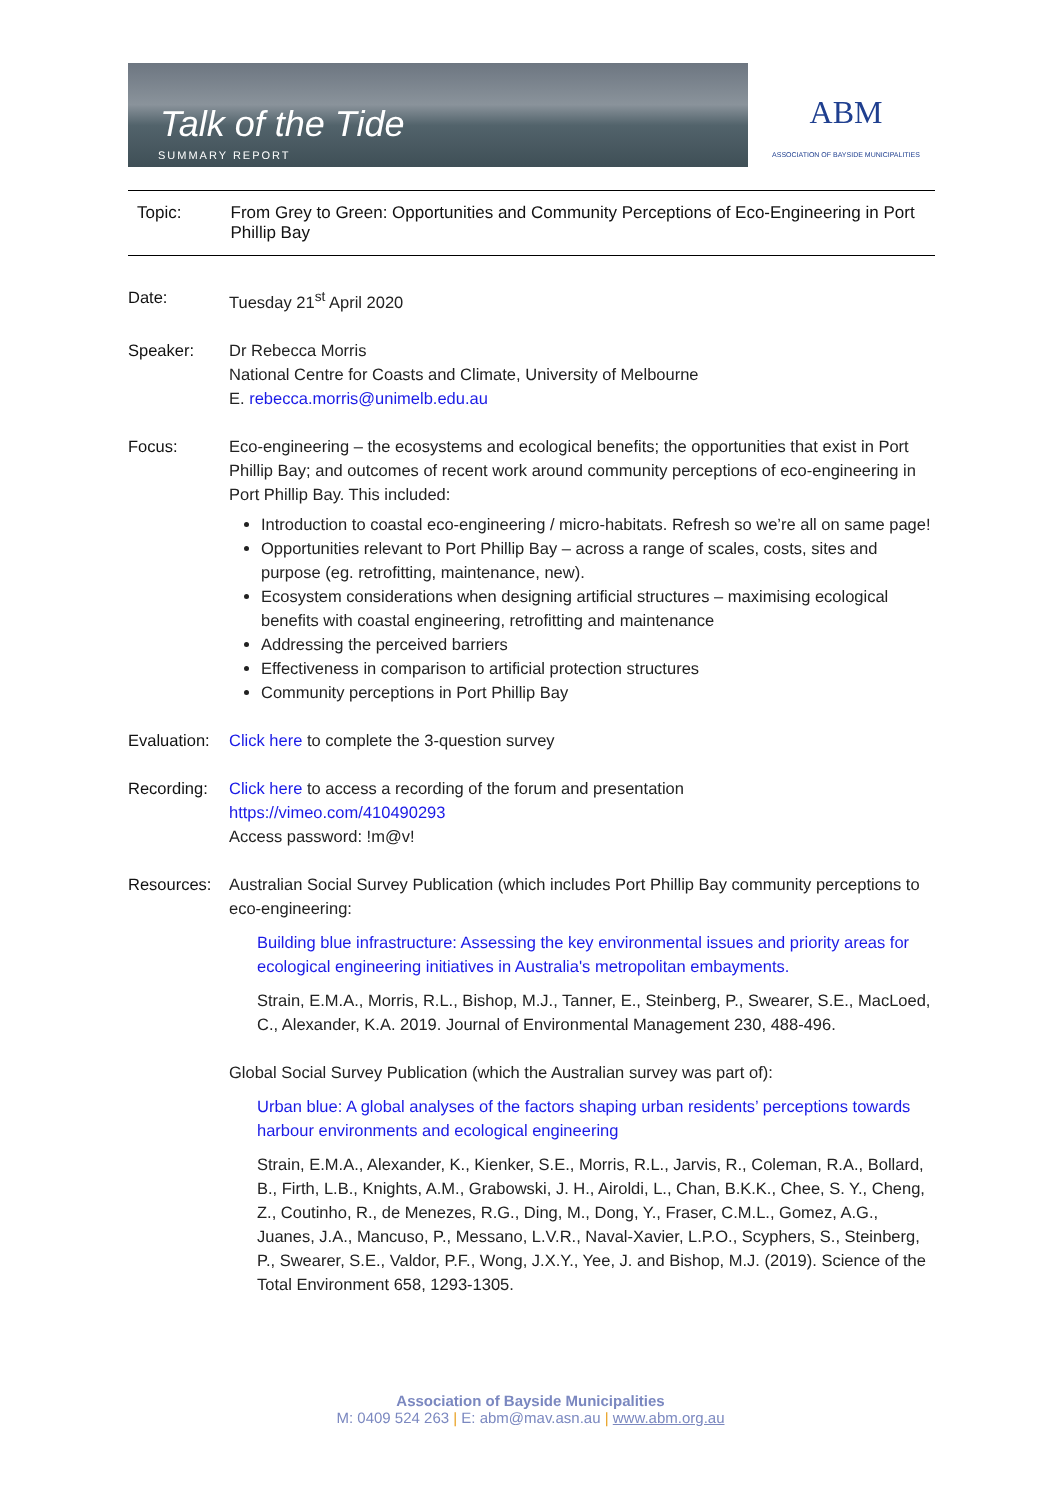Talk of the Tide
SUMMARY REPORT
ABM
ASSOCIATION OF BAYSIDE MUNICIPALITIES
Topic: From Grey to Green: Opportunities and Community Perceptions of Eco-Engineering in Port Phillip Bay
Date: Tuesday 21<sup>st</sup> April 2020
Speaker: Dr Rebecca Morris
National Centre for Coasts and Climate, University of Melbourne
E. rebecca.morris@unimelb.edu.au
Focus: Eco-engineering – the ecosystems and ecological benefits; the opportunities that exist in Port Phillip Bay; and outcomes of recent work around community perceptions of eco-engineering in Port Phillip Bay. This included:
Introduction to coastal eco-engineering / micro-habitats. Refresh so we’re all on same page!
Opportunities relevant to Port Phillip Bay – across a range of scales, costs, sites and purpose (eg. retrofitting, maintenance, new).
Ecosystem considerations when designing artificial structures – maximising ecological benefits with coastal engineering, retrofitting and maintenance
Addressing the perceived barriers
Effectiveness in comparison to artificial protection structures
Community perceptions in Port Phillip Bay
Evaluation:
Click here to complete the 3-question survey
Recording: Click here to access a recording of the forum and presentation
https://vimeo.com/410490293
Access password: !m@v!
Resources: Australian Social Survey Publication (which includes Port Phillip Bay community perceptions to eco-engineering:
Building blue infrastructure: Assessing the key environmental issues and priority areas for ecological engineering initiatives in Australia's metropolitan embayments.
Strain, E.M.A., Morris, R.L., Bishop, M.J., Tanner, E., Steinberg, P., Swearer, S.E., MacLoed, C., Alexander, K.A. 2019. Journal of Environmental Management 230, 488-496.
Global Social Survey Publication (which the Australian survey was part of):
Urban blue: A global analyses of the factors shaping urban residents’ perceptions towards harbour environments and ecological engineering
Strain, E.M.A., Alexander, K., Kienker, S.E., Morris, R.L., Jarvis, R., Coleman, R.A., Bollard, B., Firth, L.B., Knights, A.M., Grabowski, J. H., Airoldi, L., Chan, B.K.K., Chee, S. Y., Cheng, Z., Coutinho, R., de Menezes, R.G., Ding, M., Dong, Y., Fraser, C.M.L., Gomez, A.G., Juanes, J.A., Mancuso, P., Messano, L.V.R., Naval-Xavier, L.P.O., Scyphers, S., Steinberg, P., Swearer, S.E., Valdor, P.F., Wong, J.X.Y., Yee, J. and Bishop, M.J. (2019). Science of the Total Environment 658, 1293-1305.
Association of Bayside Municipalities
M: 0409 524 263 | E: abm@mav.asn.au | www.abm.org.au